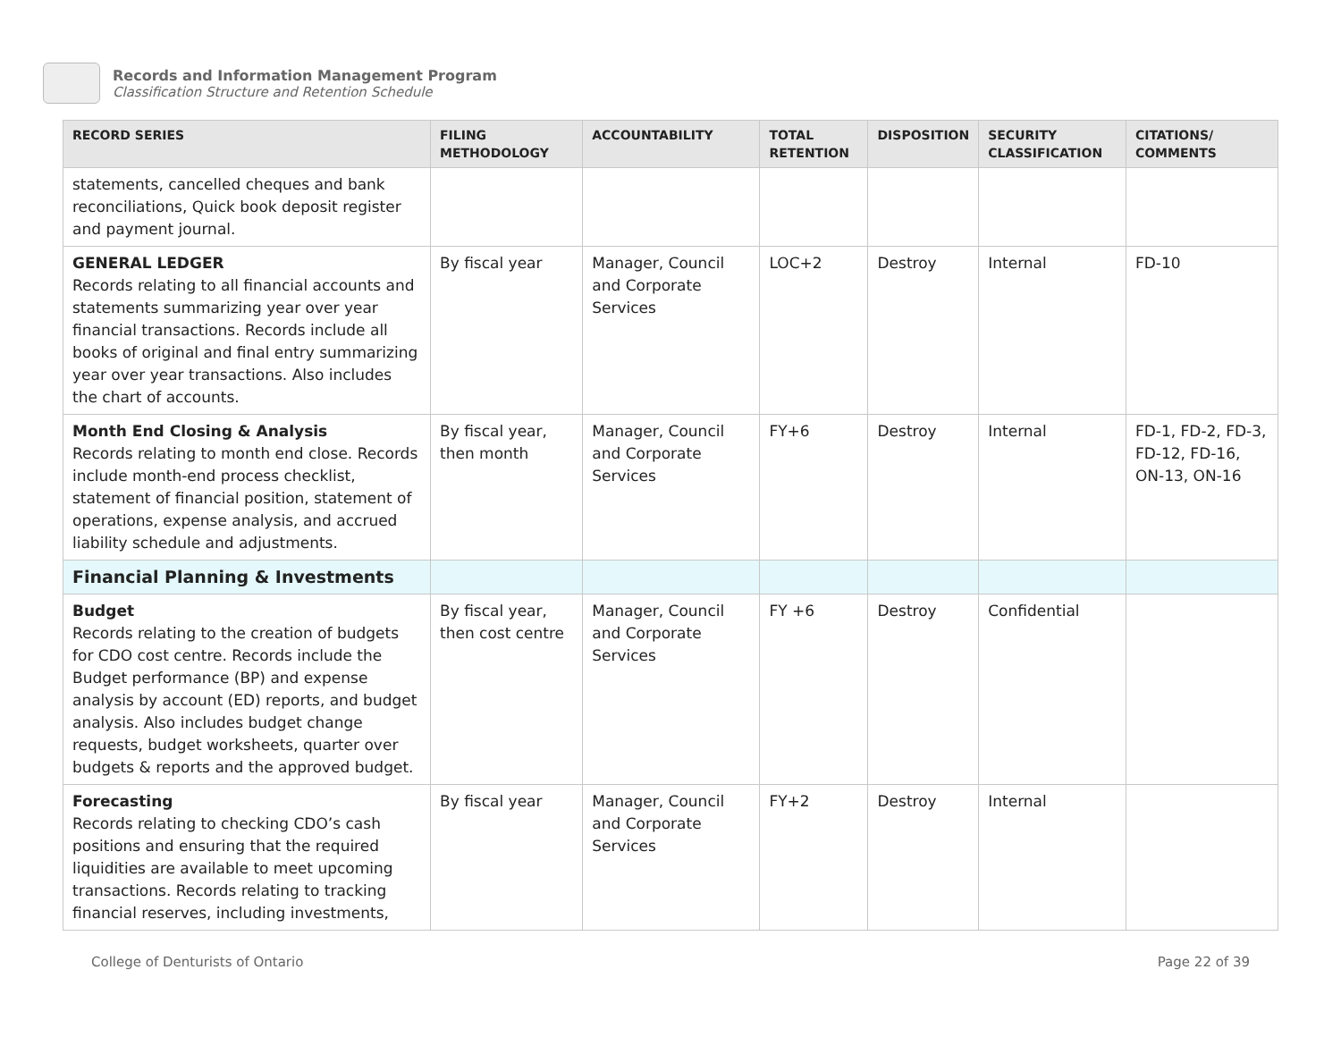Records and Information Management Program
Classification Structure and Retention Schedule
| RECORD SERIES | FILING METHODOLOGY | ACCOUNTABILITY | TOTAL RETENTION | DISPOSITION | SECURITY CLASSIFICATION | CITATIONS/ COMMENTS |
| --- | --- | --- | --- | --- | --- | --- |
| statements, cancelled cheques and bank reconciliations, Quick book deposit register and payment journal. | | | | | | |
| GENERAL LEDGER Records relating to all financial accounts and statements summarizing year over year financial transactions. Records include all books of original and final entry summarizing year over year transactions. Also includes the chart of accounts. | By fiscal year | Manager, Council and Corporate Services | LOC+2 | Destroy | Internal | FD-10 |
| Month End Closing & Analysis Records relating to month end close. Records include month-end process checklist, statement of financial position, statement of operations, expense analysis, and accrued liability schedule and adjustments. | By fiscal year, then month | Manager, Council and Corporate Services | FY+6 | Destroy | Internal | FD-1, FD-2, FD-3, FD-12, FD-16, ON-13, ON-16 |
| Financial Planning & Investments | | | | | | |
| Budget Records relating to the creation of budgets for CDO cost centre. Records include the Budget performance (BP) and expense analysis by account (ED) reports, and budget analysis. Also includes budget change requests, budget worksheets, quarter over budgets & reports and the approved budget. | By fiscal year, then cost centre | Manager, Council and Corporate Services | FY +6 | Destroy | Confidential | |
| Forecasting Records relating to checking CDO’s cash positions and ensuring that the required liquidities are available to meet upcoming transactions. Records relating to tracking financial reserves, including investments, | By fiscal year | Manager, Council and Corporate Services | FY+2 | Destroy | Internal | |
College of Denturists of Ontario Page 22 of 39